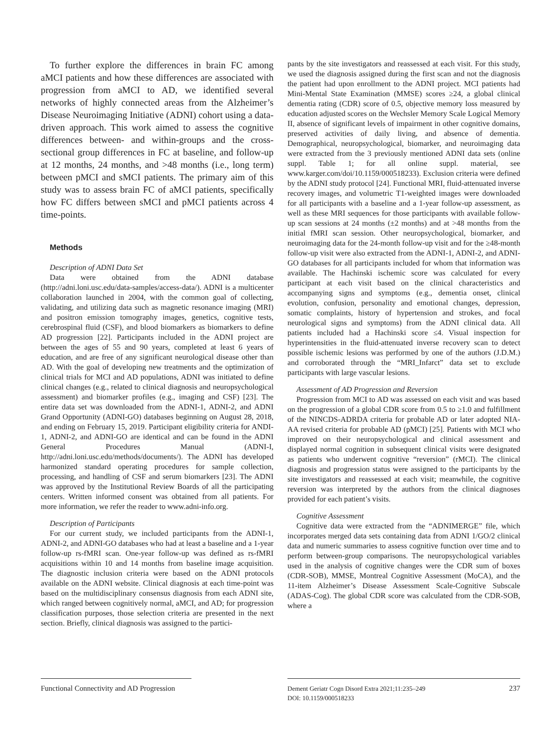To further explore the differences in brain FC among aMCI patients and how these differences are associated with progression from aMCI to AD, we identified several networks of highly connected areas from the Alzheimer’s Disease Neuroimaging Initiative (ADNI) cohort using a data-driven approach. This work aimed to assess the cognitive differences between- and within-groups and the cross-sectional group differences in FC at baseline, and follow-up at 12 months, 24 months, and >48 months (i.e., long term) between pMCI and sMCI patients. The primary aim of this study was to assess brain FC of aMCI patients, specifically how FC differs between sMCI and pMCI patients across 4 time-points.
Methods
Description of ADNI Data Set
Data were obtained from the ADNI database (http://adni.loni.usc.edu/data-samples/access-data/). ADNI is a multicenter collaboration launched in 2004, with the common goal of collecting, validating, and utilizing data such as magnetic resonance imaging (MRI) and positron emission tomography images, genetics, cognitive tests, cerebrospinal fluid (CSF), and blood biomarkers as biomarkers to define AD progression [22]. Participants included in the ADNI project are between the ages of 55 and 90 years, completed at least 6 years of education, and are free of any significant neurological disease other than AD. With the goal of developing new treatments and the optimization of clinical trials for MCI and AD populations, ADNI was initiated to define clinical changes (e.g., related to clinical diagnosis and neuropsychological assessment) and biomarker profiles (e.g., imaging and CSF) [23]. The entire data set was downloaded from the ADNI-1, ADNI-2, and ADNI Grand Opportunity (ADNI-GO) databases beginning on August 28, 2018, and ending on February 15, 2019. Participant eligibility criteria for ANDI-1, ADNI-2, and ADNI-GO are identical and can be found in the ADNI General Procedures Manual (ADNI-I, http://adni.loni.usc.edu/methods/documents/). The ADNI has developed harmonized standard operating procedures for sample collection, processing, and handling of CSF and serum biomarkers [23]. The ADNI was approved by the Institutional Review Boards of all the participating centers. Written informed consent was obtained from all patients. For more information, we refer the reader to www.adni-info.org.
Description of Participants
For our current study, we included participants from the ADNI-1, ADNI-2, and ADNI-GO databases who had at least a baseline and a 1-year follow-up rs-fMRI scan. One-year follow-up was defined as rs-fMRI acquisitions within 10 and 14 months from baseline image acquisition. The diagnostic inclusion criteria were based on the ADNI protocols available on the ADNI website. Clinical diagnosis at each time-point was based on the multidisciplinary consensus diagnosis from each ADNI site, which ranged between cognitively normal, aMCI, and AD; for progression classification purposes, those selection criteria are presented in the next section. Briefly, clinical diagnosis was assigned to the partici-
pants by the site investigators and reassessed at each visit. For this study, we used the diagnosis assigned during the first scan and not the diagnosis the patient had upon enrollment to the ADNI project. MCI patients had Mini-Mental State Examination (MMSE) scores ≥24, a global clinical dementia rating (CDR) score of 0.5, objective memory loss measured by education adjusted scores on the Wechsler Memory Scale Logical Memory II, absence of significant levels of impairment in other cognitive domains, preserved activities of daily living, and absence of dementia. Demographical, neuropsychological, biomarker, and neuroimaging data were extracted from the 3 previously mentioned ADNI data sets (online suppl. Table 1; for all online suppl. material, see www.karger.com/doi/10.1159/000518233). Exclusion criteria were defined by the ADNI study protocol [24]. Functional MRI, fluid-attenuated inverse recovery images, and volumetric T1-weighted images were downloaded for all participants with a baseline and a 1-year follow-up assessment, as well as these MRI sequences for those participants with available follow-up scan sessions at 24 months (±2 months) and at >48 months from the initial fMRI scan session. Other neuropsychological, biomarker, and neuroimaging data for the 24-month follow-up visit and for the ≥48-month follow-up visit were also extracted from the ADNI-1, ADNI-2, and ADNI-GO databases for all participants included for whom that information was available. The Hachinski ischemic score was calculated for every participant at each visit based on the clinical characteristics and accompanying signs and symptoms (e.g., dementia onset, clinical evolution, confusion, personality and emotional changes, depression, somatic complaints, history of hypertension and strokes, and focal neurological signs and symptoms) from the ADNI clinical data. All patients included had a Hachinski score ≤4. Visual inspection for hyperintensities in the fluid-attenuated inverse recovery scan to detect possible ischemic lesions was performed by one of the authors (J.D.M.) and corroborated through the “MRI_Infarct” data set to exclude participants with large vascular lesions.
Assessment of AD Progression and Reversion
Progression from MCI to AD was assessed on each visit and was based on the progression of a global CDR score from 0.5 to ≥1.0 and fulfillment of the NINCDS-ADRDA criteria for probable AD or later adopted NIA-AA revised criteria for probable AD (pMCI) [25]. Patients with MCI who improved on their neuropsychological and clinical assessment and displayed normal cognition in subsequent clinical visits were designated as patients who underwent cognitive “reversion” (rMCI). The clinical diagnosis and progression status were assigned to the participants by the site investigators and reassessed at each visit; meanwhile, the cognitive reversion was interpreted by the authors from the clinical diagnoses provided for each patient’s visits.
Cognitive Assessment
Cognitive data were extracted from the “ADNIMERGE” file, which incorporates merged data sets containing data from ADNI 1/GO/2 clinical data and numeric summaries to assess cognitive function over time and to perform between-group comparisons. The neuropsychological variables used in the analysis of cognitive changes were the CDR sum of boxes (CDR-SOB), MMSE, Montreal Cognitive Assessment (MoCA), and the 11-item Alzheimer’s Disease Assessment Scale-Cognitive Subscale (ADAS-Cog). The global CDR score was calculated from the CDR-SOB, where a
Functional Connectivity and AD Progression
Dement Geriatr Cogn Disord Extra 2021;11:235–249
DOI: 10.1159/000518233
237